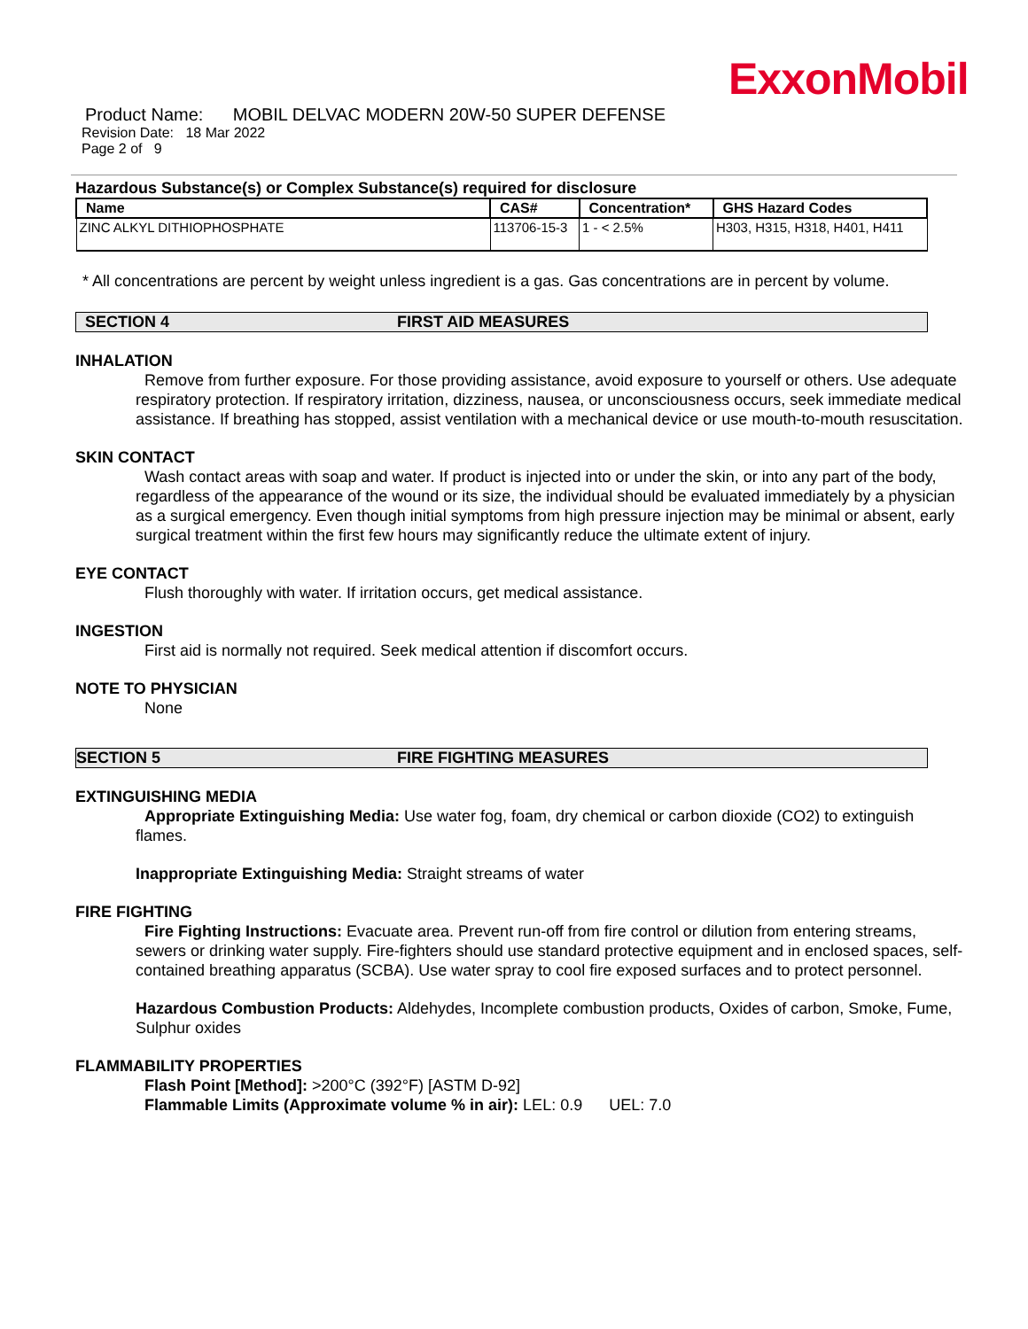ExxonMobil
Product Name: MOBIL DELVAC MODERN 20W-50 SUPER DEFENSE
Revision Date: 18 Mar 2022
Page 2 of 9
Hazardous Substance(s) or Complex Substance(s) required for disclosure
| Name | CAS# | Concentration* | GHS Hazard Codes |
| --- | --- | --- | --- |
| ZINC ALKYL DITHIOPHOSPHATE | 113706-15-3 | 1 - < 2.5% | H303, H315, H318, H401, H411 |
* All concentrations are percent by weight unless ingredient is a gas. Gas concentrations are in percent by volume.
SECTION 4 FIRST AID MEASURES
INHALATION
Remove from further exposure. For those providing assistance, avoid exposure to yourself or others. Use adequate respiratory protection. If respiratory irritation, dizziness, nausea, or unconsciousness occurs, seek immediate medical assistance. If breathing has stopped, assist ventilation with a mechanical device or use mouth-to-mouth resuscitation.
SKIN CONTACT
Wash contact areas with soap and water. If product is injected into or under the skin, or into any part of the body, regardless of the appearance of the wound or its size, the individual should be evaluated immediately by a physician as a surgical emergency. Even though initial symptoms from high pressure injection may be minimal or absent, early surgical treatment within the first few hours may significantly reduce the ultimate extent of injury.
EYE CONTACT
Flush thoroughly with water. If irritation occurs, get medical assistance.
INGESTION
First aid is normally not required. Seek medical attention if discomfort occurs.
NOTE TO PHYSICIAN
None
SECTION 5 FIRE FIGHTING MEASURES
EXTINGUISHING MEDIA
Appropriate Extinguishing Media: Use water fog, foam, dry chemical or carbon dioxide (CO2) to extinguish flames.
Inappropriate Extinguishing Media: Straight streams of water
FIRE FIGHTING
Fire Fighting Instructions: Evacuate area. Prevent run-off from fire control or dilution from entering streams, sewers or drinking water supply. Fire-fighters should use standard protective equipment and in enclosed spaces, self-contained breathing apparatus (SCBA). Use water spray to cool fire exposed surfaces and to protect personnel.
Hazardous Combustion Products: Aldehydes, Incomplete combustion products, Oxides of carbon, Smoke, Fume, Sulphur oxides
FLAMMABILITY PROPERTIES
Flash Point [Method]: >200°C (392°F) [ASTM D-92]
Flammable Limits (Approximate volume % in air): LEL: 0.9 UEL: 7.0